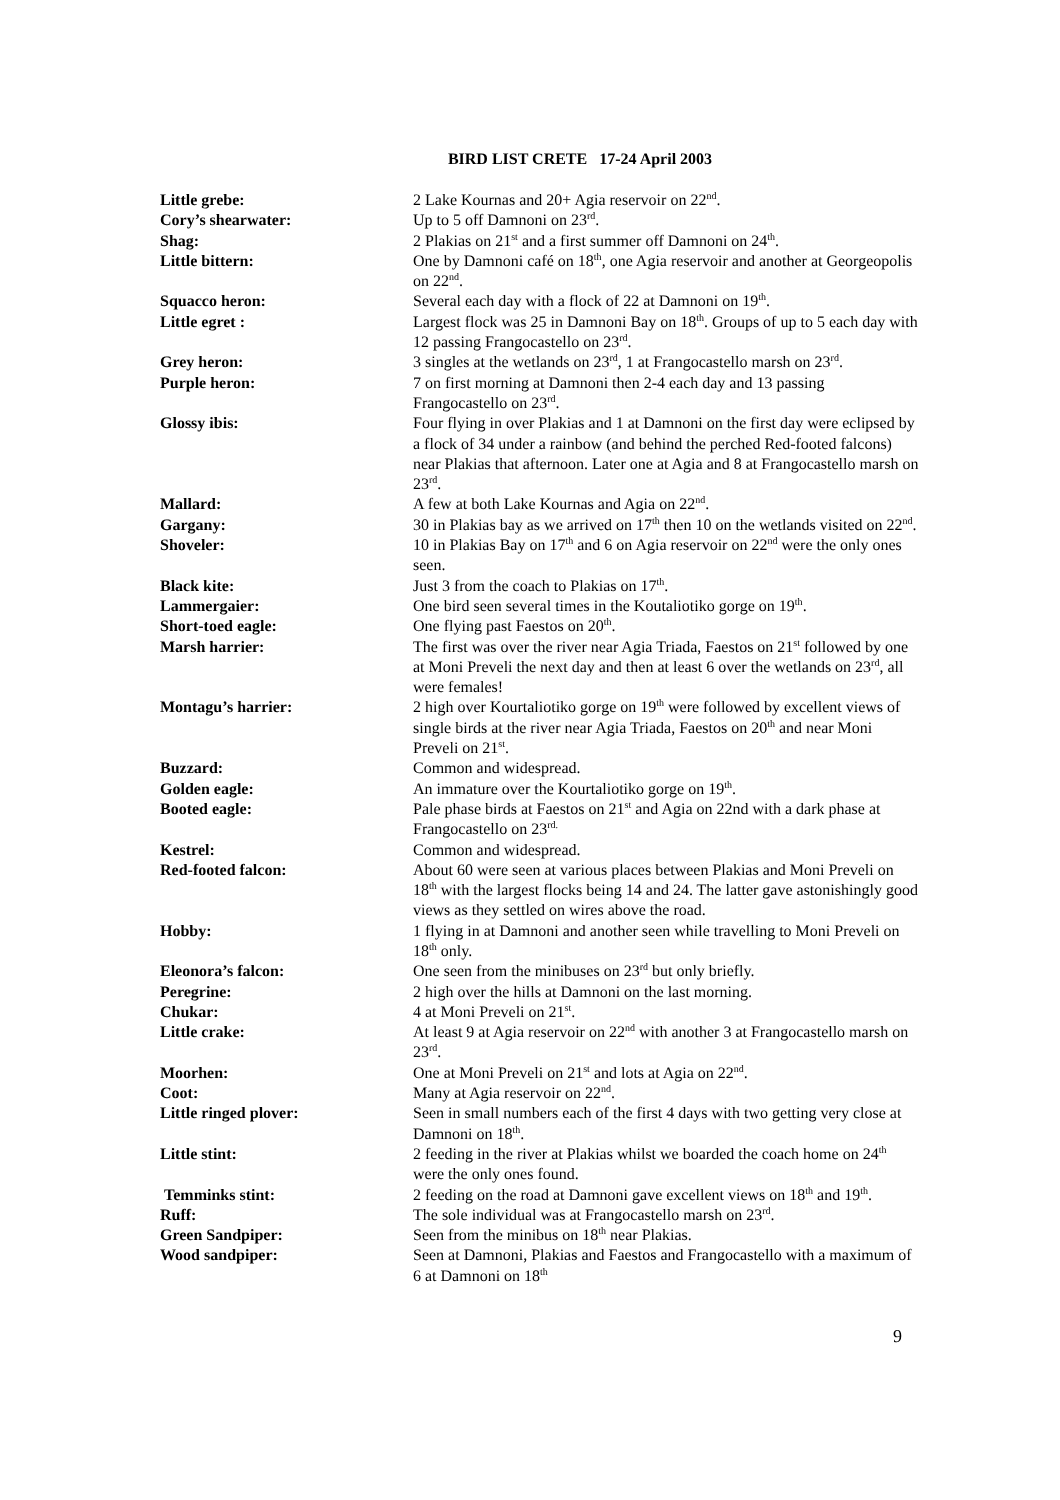BIRD LIST CRETE 17-24 April 2003
Little grebe: 2 Lake Kournas and 20+ Agia reservoir on 22<sup>nd</sup>.
Cory’s shearwater: Up to 5 off Damnoni on 23<sup>rd</sup>.
Shag: 2 Plakias on 21<sup>st</sup> and a first summer off Damnoni on 24<sup>th</sup>.
Little bittern: One by Damnoni café on 18<sup>th</sup>, one Agia reservoir and another at Georgeopolis on 22<sup>nd</sup>.
Squacco heron: Several each day with a flock of 22 at Damnoni on 19<sup>th</sup>.
Little egret : Largest flock was 25 in Damnoni Bay on 18<sup>th</sup>. Groups of up to 5 each day with 12 passing Frangocastello on 23<sup>rd</sup>.
Grey heron: 3 singles at the wetlands on 23<sup>rd</sup>, 1 at Frangocastello marsh on 23<sup>rd</sup>.
Purple heron: 7 on first morning at Damnoni then 2-4 each day and 13 passing Frangocastello on 23<sup>rd</sup>.
Glossy ibis: Four flying in over Plakias and 1 at Damnoni on the first day were eclipsed by a flock of 34 under a rainbow (and behind the perched Red-footed falcons) near Plakias that afternoon. Later one at Agia and 8 at Frangocastello marsh on 23<sup>rd</sup>.
Mallard: A few at both Lake Kournas and Agia on 22<sup>nd</sup>.
Gargany: 30 in Plakias bay as we arrived on 17<sup>th</sup> then 10 on the wetlands visited on 22<sup>nd</sup>.
Shoveler: 10 in Plakias Bay on 17<sup>th</sup> and 6 on Agia reservoir on 22<sup>nd</sup> were the only ones seen.
Black kite: Just 3 from the coach to Plakias on 17<sup>th</sup>.
Lammergaier: One bird seen several times in the Koutaliotiko gorge on 19<sup>th</sup>.
Short-toed eagle: One flying past Faestos on 20<sup>th</sup>.
Marsh harrier: The first was over the river near Agia Triada, Faestos on 21<sup>st</sup> followed by one at Moni Preveli the next day and then at least 6 over the wetlands on 23<sup>rd</sup>, all were females!
Montagu’s harrier: 2 high over Kourtaliotiko gorge on 19<sup>th</sup> were followed by excellent views of single birds at the river near Agia Triada, Faestos on 20<sup>th</sup> and near Moni Preveli on 21<sup>st</sup>.
Buzzard: Common and widespread.
Golden eagle: An immature over the Kourtaliotiko gorge on 19<sup>th</sup>.
Booted eagle: Pale phase birds at Faestos on 21<sup>st</sup> and Agia on 22nd with a dark phase at Frangocastello on 23<sup>rd.</sup>
Kestrel: Common and widespread.
Red-footed falcon: About 60 were seen at various places between Plakias and Moni Preveli on 18<sup>th</sup> with the largest flocks being 14 and 24. The latter gave astonishingly good views as they settled on wires above the road.
Hobby: 1 flying in at Damnoni and another seen while travelling to Moni Preveli on 18<sup>th</sup> only.
Eleonora’s falcon: One seen from the minibuses on 23<sup>rd</sup> but only briefly.
Peregrine: 2 high over the hills at Damnoni on the last morning.
Chukar: 4 at Moni Preveli on 21<sup>st</sup>.
Little crake: At least 9 at Agia reservoir on 22<sup>nd</sup> with another 3 at Frangocastello marsh on 23<sup>rd</sup>.
Moorhen: One at Moni Preveli on 21<sup>st</sup> and lots at Agia on 22<sup>nd</sup>.
Coot: Many at Agia reservoir on 22<sup>nd</sup>.
Little ringed plover: Seen in small numbers each of the first 4 days with two getting very close at Damnoni on 18<sup>th</sup>.
Little stint: 2 feeding in the river at Plakias whilst we boarded the coach home on 24<sup>th</sup> were the only ones found.
Temminks stint: 2 feeding on the road at Damnoni gave excellent views on 18<sup>th</sup> and 19<sup>th</sup>.
Ruff: The sole individual was at Frangocastello marsh on 23<sup>rd</sup>.
Green Sandpiper: Seen from the minibus on 18<sup>th</sup> near Plakias.
Wood sandpiper: Seen at Damnoni, Plakias and Faestos and Frangocastello with a maximum of 6 at Damnoni on 18<sup>th</sup>
9